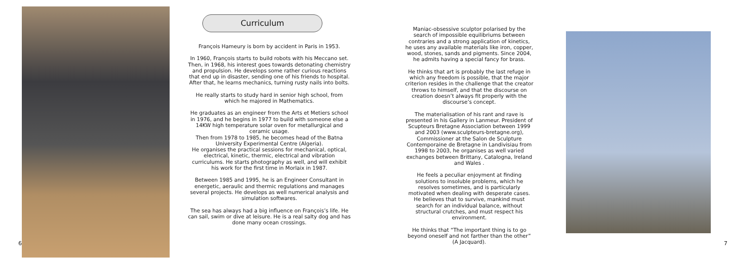6
Curriculum
François Hameury is born by accident in Paris in 1953.
In 1960, François starts to build robots with his Meccano set. Then, in 1968, his interest goes towards detonating chemistry and propulsion. He develops some rather curious reactions that end up in disaster, sending one of his friends to hospital. After that, he learns mechanics, turning rusty nails into bolts.
He really starts to study hard in senior high school, from which he majored in Mathematics.
He graduates as an engineer from the Arts et Metiers school in 1976, and he begins in 1977 to build with someone else a 14KW high temperature solar oven for metallurgical and ceramic usage.
Then from 1978 to 1985, he becomes head of the Batna University Experimental Centre (Algeria).
He organises the practical sessions for mechanical, optical, electrical, kinetic, thermic, electrical and vibration curriculums. He starts photography as well, and will exhibit his work for the first time in Morlaix in 1987.
Between 1985 and 1995, he is an Engineer Consultant in energetic, aeraulic and thermic regulations and manages several projects. He develops as well numerical analysis and simulation softwares.
The sea has always had a big influence on François’s life. He can sail, swim or dive at leisure. He is a real salty dog and has done many ocean crossings.
Maniac-obsessive sculptor polarised by the search of impossible equilibriums between contraries and a strong application of kinetics, he uses any available materials like iron, copper, wood, stones, sands and pigments. Since 2004, he admits having a special fancy for brass.
He thinks that art is probably the last refuge in which any freedom is possible, that the major criterion resides in the challenge that the creator throws to himself, and that the discourse on creation doesn’t always fit properly with the discourse’s concept.
The materialisation of his rant and rave is presented in his Gallery in Lanmeur. President of Scupteurs Bretagne Association between 1999 and 2003 (www.sculpteurs-bretagne.org), Commissioner at the Salon de Sculpture Contemporaine de Bretagne in Landivisiau from 1998 to 2003, he organises as well varied exchanges between Brittany, Catalogna, Ireland and Wales .
He feels a peculiar enjoyment at finding solutions to insoluble problems, which he resolves sometimes, and is particularly motivated when dealing with desperate cases.
He believes that to survive, mankind must search for an individual balance, without structural crutches, and must respect his environment.
He thinks that “The important thing is to go beyond oneself and not farther than the other” (A Jacquard).
7